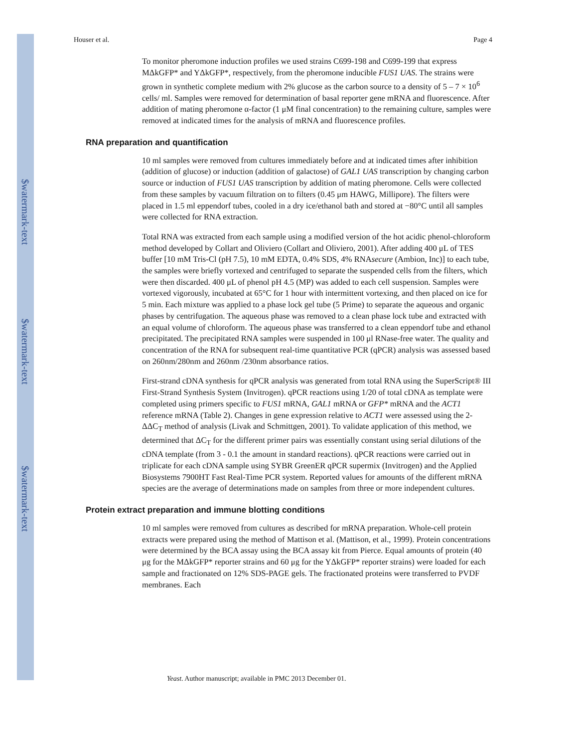$watermark-text
$watermark-text
$watermark-text
Houser et al. Page 4
To monitor pheromone induction profiles we used strains C699-198 and C699-199 that express MΔkGFP* and YΔkGFP*, respectively, from the pheromone inducible FUS1 UAS. The strains were grown in synthetic complete medium with 2% glucose as the carbon source to a density of 5 – 7 × 10<sup>6</sup> cells/ ml. Samples were removed for determination of basal reporter gene mRNA and fluorescence. After addition of mating pheromone α-factor (1 μM final concentration) to the remaining culture, samples were removed at indicated times for the analysis of mRNA and fluorescence profiles.
RNA preparation and quantification
10 ml samples were removed from cultures immediately before and at indicated times after inhibition (addition of glucose) or induction (addition of galactose) of GAL1 UAS transcription by changing carbon source or induction of FUS1 UAS transcription by addition of mating pheromone. Cells were collected from these samples by vacuum filtration on to filters (0.45 μm HAWG, Millipore). The filters were placed in 1.5 ml eppendorf tubes, cooled in a dry ice/ethanol bath and stored at −80°C until all samples were collected for RNA extraction.
Total RNA was extracted from each sample using a modified version of the hot acidic phenol-chloroform method developed by Collart and Oliviero (Collart and Oliviero, 2001). After adding 400 μL of TES buffer [10 mM Tris-Cl (pH 7.5), 10 mM EDTA, 0.4% SDS, 4% RNAsecure (Ambion, Inc)] to each tube, the samples were briefly vortexed and centrifuged to separate the suspended cells from the filters, which were then discarded. 400 μL of phenol pH 4.5 (MP) was added to each cell suspension. Samples were vortexed vigorously, incubated at 65°C for 1 hour with intermittent vortexing, and then placed on ice for 5 min. Each mixture was applied to a phase lock gel tube (5 Prime) to separate the aqueous and organic phases by centrifugation. The aqueous phase was removed to a clean phase lock tube and extracted with an equal volume of chloroform. The aqueous phase was transferred to a clean eppendorf tube and ethanol precipitated. The precipitated RNA samples were suspended in 100 μl RNase-free water. The quality and concentration of the RNA for subsequent real-time quantitative PCR (qPCR) analysis was assessed based on 260nm/280nm and 260nm /230nm absorbance ratios.
First-strand cDNA synthesis for qPCR analysis was generated from total RNA using the SuperScript® III First-Strand Synthesis System (Invitrogen). qPCR reactions using 1/20 of total cDNA as template were completed using primers specific to FUS1 mRNA, GAL1 mRNA or GFP* mRNA and the ACT1 reference mRNA (Table 2). Changes in gene expression relative to ACT1 were assessed using the 2-ΔΔC<sub>T</sub> method of analysis (Livak and Schmittgen, 2001). To validate application of this method, we determined that ΔC<sub>T</sub> for the different primer pairs was essentially constant using serial dilutions of the cDNA template (from 3 - 0.1 the amount in standard reactions). qPCR reactions were carried out in triplicate for each cDNA sample using SYBR GreenER qPCR supermix (Invitrogen) and the Applied Biosystems 7900HT Fast Real-Time PCR system. Reported values for amounts of the different mRNA species are the average of determinations made on samples from three or more independent cultures.
Protein extract preparation and immune blotting conditions
10 ml samples were removed from cultures as described for mRNA preparation. Whole-cell protein extracts were prepared using the method of Mattison et al. (Mattison, et al., 1999). Protein concentrations were determined by the BCA assay using the BCA assay kit from Pierce. Equal amounts of protein (40 μg for the MΔkGFP* reporter strains and 60 μg for the YΔkGFP* reporter strains) were loaded for each sample and fractionated on 12% SDS-PAGE gels. The fractionated proteins were transferred to PVDF membranes. Each
Yeast. Author manuscript; available in PMC 2013 December 01.